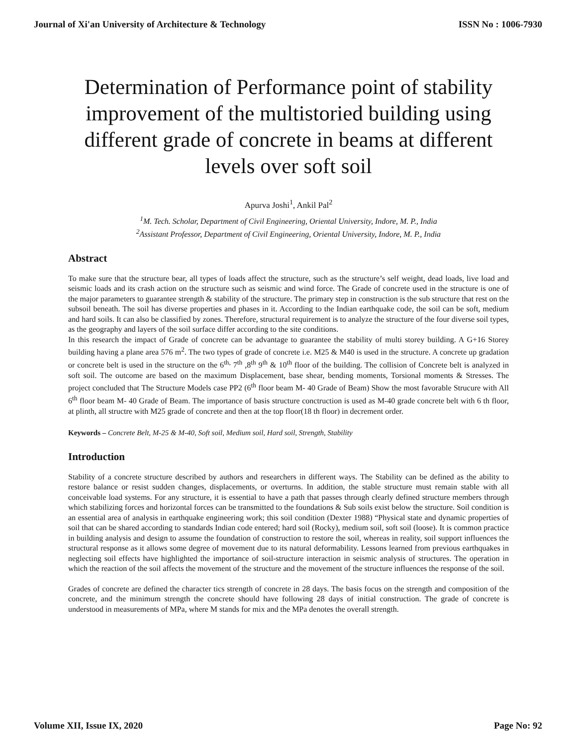Journal of Xi'an University of Architecture & Technology ISSN No : 1006-7930
Determination of Performance point of stability improvement of the multistoried building using different grade of concrete in beams at different levels over soft soil
Apurva Joshi<sup>1</sup>, Ankil Pal<sup>2</sup>
<sup>1</sup> M. Tech. Scholar, Department of Civil Engineering, Oriental University, Indore, M. P., India
<sup>2</sup> Assistant Professor, Department of Civil Engineering, Oriental University, Indore, M. P., India
Abstract
To make sure that the structure bear, all types of loads affect the structure, such as the structure’s self weight, dead loads, live load and seismic loads and its crash action on the structure such as seismic and wind force. The Grade of concrete used in the structure is one of the major parameters to guarantee strength & stability of the structure. The primary step in construction is the sub structure that rest on the subsoil beneath. The soil has diverse properties and phases in it. According to the Indian earthquake code, the soil can be soft, medium and hard soils. It can also be classified by zones. Therefore, structural requirement is to analyze the structure of the four diverse soil types, as the geography and layers of the soil surface differ according to the site conditions.
In this research the impact of Grade of concrete can be advantage to guarantee the stability of multi storey building. A G+16 Storey building having a plane area 576 m<sup>2</sup>. The two types of grade of concrete i.e. M25 & M40 is used in the structure. A concrete up gradation or concrete belt is used in the structure on the 6<sup>th,</sup> 7<sup>th</sup> ,8<sup>th</sup> 9<sup>th</sup> & 10<sup>th</sup> floor of the building. The collision of Concrete belt is analyzed in soft soil. The outcome are based on the maximum Displacement, base shear, bending moments, Torsional moments & Stresses. The project concluded that The Structure Models case PP2 (6<sup>th</sup> floor beam M- 40 Grade of Beam) Show the most favorable Strucure with All 6<sup>th</sup> floor beam M- 40 Grade of Beam. The importance of basis structure conctruction is used as M-40 grade concrete belt with 6 th floor, at plinth, all structre with M25 grade of concrete and then at the top floor(18 th floor) in decrement order.
Keywords – Concrete Belt, M-25 & M-40, Soft soil, Medium soil, Hard soil, Strength, Stability
Introduction
Stability of a concrete structure described by authors and researchers in different ways. The Stability can be defined as the ability to restore balance or resist sudden changes, displacements, or overturns. In addition, the stable structure must remain stable with all conceivable load systems. For any structure, it is essential to have a path that passes through clearly defined structure members through which stabilizing forces and horizontal forces can be transmitted to the foundations & Sub soils exist below the structure. Soil condition is an essential area of analysis in earthquake engineering work; this soil condition (Dexter 1988) “Physical state and dynamic properties of soil that can be shared according to standards Indian code entered; hard soil (Rocky), medium soil, soft soil (loose). It is common practice in building analysis and design to assume the foundation of construction to restore the soil, whereas in reality, soil support influences the structural response as it allows some degree of movement due to its natural deformability. Lessons learned from previous earthquakes in neglecting soil effects have highlighted the importance of soil-structure interaction in seismic analysis of structures. The operation in which the reaction of the soil affects the movement of the structure and the movement of the structure influences the response of the soil.
Grades of concrete are defined the character tics strength of concrete in 28 days. The basis focus on the strength and composition of the concrete, and the minimum strength the concrete should have following 28 days of initial construction. The grade of concrete is understood in measurements of MPa, where M stands for mix and the MPa denotes the overall strength.
Volume XII, Issue IX, 2020 Page No: 92